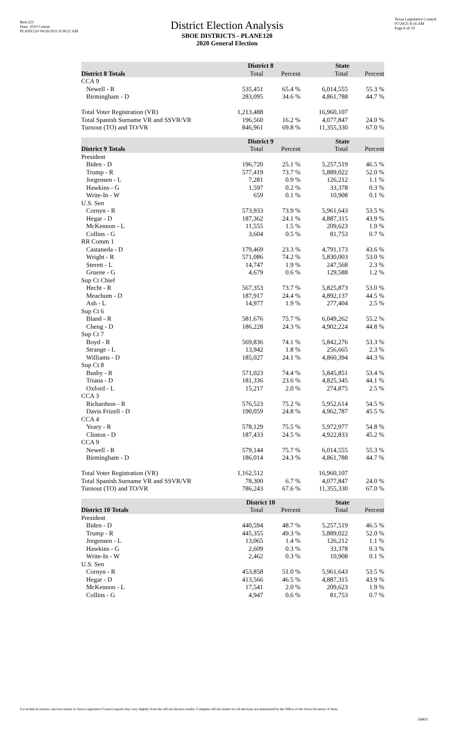Red-225
Data: 2010 Census
PLANE120 04/26/2011 8:58:21 AM
Texas Legislative Council
07/29/21 8:16 AM
Page 6 of 10
District Election Analysis
SBOE DISTRICTS - PLANE120
2020 General Election
| | District 8 | | State | |
| --- | --- | --- | --- | --- |
| District 8 Totals | Total | Percent | Total | Percent |
| CCA 9 | | | | |
| Newell - R | 535,451 | 65.4 % | 6,014,555 | 55.3 % |
| Birmingham - D | 283,095 | 34.6 % | 4,861,788 | 44.7 % |
| Total Voter Registration (VR) | 1,213,488 | | 16,960,107 | |
| Total Spanish Surname VR and SSVR/VR | 196,560 | 16.2 % | 4,077,847 | 24.0 % |
| Turnout (TO) and TO/VR | 846,961 | 69.8 % | 11,355,330 | 67.0 % |
| | District 9 | | State | |
| --- | --- | --- | --- | --- |
| District 9 Totals | Total | Percent | Total | Percent |
| President | | | | |
| Biden - D | 196,720 | 25.1 % | 5,257,519 | 46.5 % |
| Trump - R | 577,419 | 73.7 % | 5,889,022 | 52.0 % |
| Jorgensen - L | 7,281 | 0.9 % | 126,212 | 1.1 % |
| Hawkins - G | 1,597 | 0.2 % | 33,378 | 0.3 % |
| Write-In - W | 659 | 0.1 % | 10,908 | 0.1 % |
| U.S. Sen | | | | |
| Cornyn - R | 573,933 | 73.9 % | 5,961,643 | 53.5 % |
| Hegar - D | 187,362 | 24.1 % | 4,887,315 | 43.9 % |
| McKennon - L | 11,555 | 1.5 % | 209,623 | 1.9 % |
| Collins - G | 3,604 | 0.5 % | 81,753 | 0.7 % |
| RR Comm 1 | | | | |
| Castaneda - D | 179,469 | 23.3 % | 4,791,173 | 43.6 % |
| Wright - R | 571,086 | 74.2 % | 5,830,003 | 53.0 % |
| Sterett - L | 14,747 | 1.9 % | 247,568 | 2.3 % |
| Gruene - G | 4,679 | 0.6 % | 129,588 | 1.2 % |
| Sup Ct Chief | | | | |
| Hecht - R | 567,353 | 73.7 % | 5,825,873 | 53.0 % |
| Meachum - D | 187,917 | 24.4 % | 4,892,137 | 44.5 % |
| Ash - L | 14,977 | 1.9 % | 277,404 | 2.5 % |
| Sup Ct 6 | | | | |
| Bland - R | 581,676 | 75.7 % | 6,049,262 | 55.2 % |
| Cheng - D | 186,228 | 24.3 % | 4,902,224 | 44.8 % |
| Sup Ct 7 | | | | |
| Boyd - R | 569,836 | 74.1 % | 5,842,276 | 53.3 % |
| Strange - L | 13,942 | 1.8 % | 256,665 | 2.3 % |
| Williams - D | 185,027 | 24.1 % | 4,860,394 | 44.3 % |
| Sup Ct 8 | | | | |
| Busby - R | 571,023 | 74.4 % | 5,845,851 | 53.4 % |
| Triana - D | 181,336 | 23.6 % | 4,825,345 | 44.1 % |
| Oxford - L | 15,217 | 2.0 % | 274,875 | 2.5 % |
| CCA 3 | | | | |
| Richardson - R | 576,523 | 75.2 % | 5,952,614 | 54.5 % |
| Davis Frizell - D | 190,059 | 24.8 % | 4,962,787 | 45.5 % |
| CCA 4 | | | | |
| Yeary - R | 578,129 | 75.5 % | 5,972,977 | 54.8 % |
| Clinton - D | 187,433 | 24.5 % | 4,922,833 | 45.2 % |
| CCA 9 | | | | |
| Newell - R | 579,144 | 75.7 % | 6,014,555 | 55.3 % |
| Birmingham - D | 186,014 | 24.3 % | 4,861,788 | 44.7 % |
| Total Voter Registration (VR) | 1,162,512 | | 16,960,107 | |
| Total Spanish Surname VR and SSVR/VR | 78,300 | 6.7 % | 4,077,847 | 24.0 % |
| Turnout (TO) and TO/VR | 786,243 | 67.6 % | 11,355,330 | 67.0 % |
| | District 10 | | State | |
| --- | --- | --- | --- | --- |
| District 10 Totals | Total | Percent | Total | Percent |
| President | | | | |
| Biden - D | 440,594 | 48.7 % | 5,257,519 | 46.5 % |
| Trump - R | 445,355 | 49.3 % | 5,889,022 | 52.0 % |
| Jorgensen - L | 13,065 | 1.4 % | 126,212 | 1.1 % |
| Hawkins - G | 2,609 | 0.3 % | 33,378 | 0.3 % |
| Write-In - W | 2,462 | 0.3 % | 10,908 | 0.1 % |
| U.S. Sen | | | | |
| Cornyn - R | 453,858 | 51.0 % | 5,961,643 | 53.5 % |
| Hegar - D | 413,566 | 46.5 % | 4,887,315 | 43.9 % |
| McKennon - L | 17,541 | 2.0 % | 209,623 | 1.9 % |
| Collins - G | 4,947 | 0.6 % | 81,753 | 0.7 % |
For technical reasons, election results in Texas Legislative Council reports may vary slightly from the official election results. Complete official results for all elections are maintained by the Office of the Texas Secretary of State.
54903